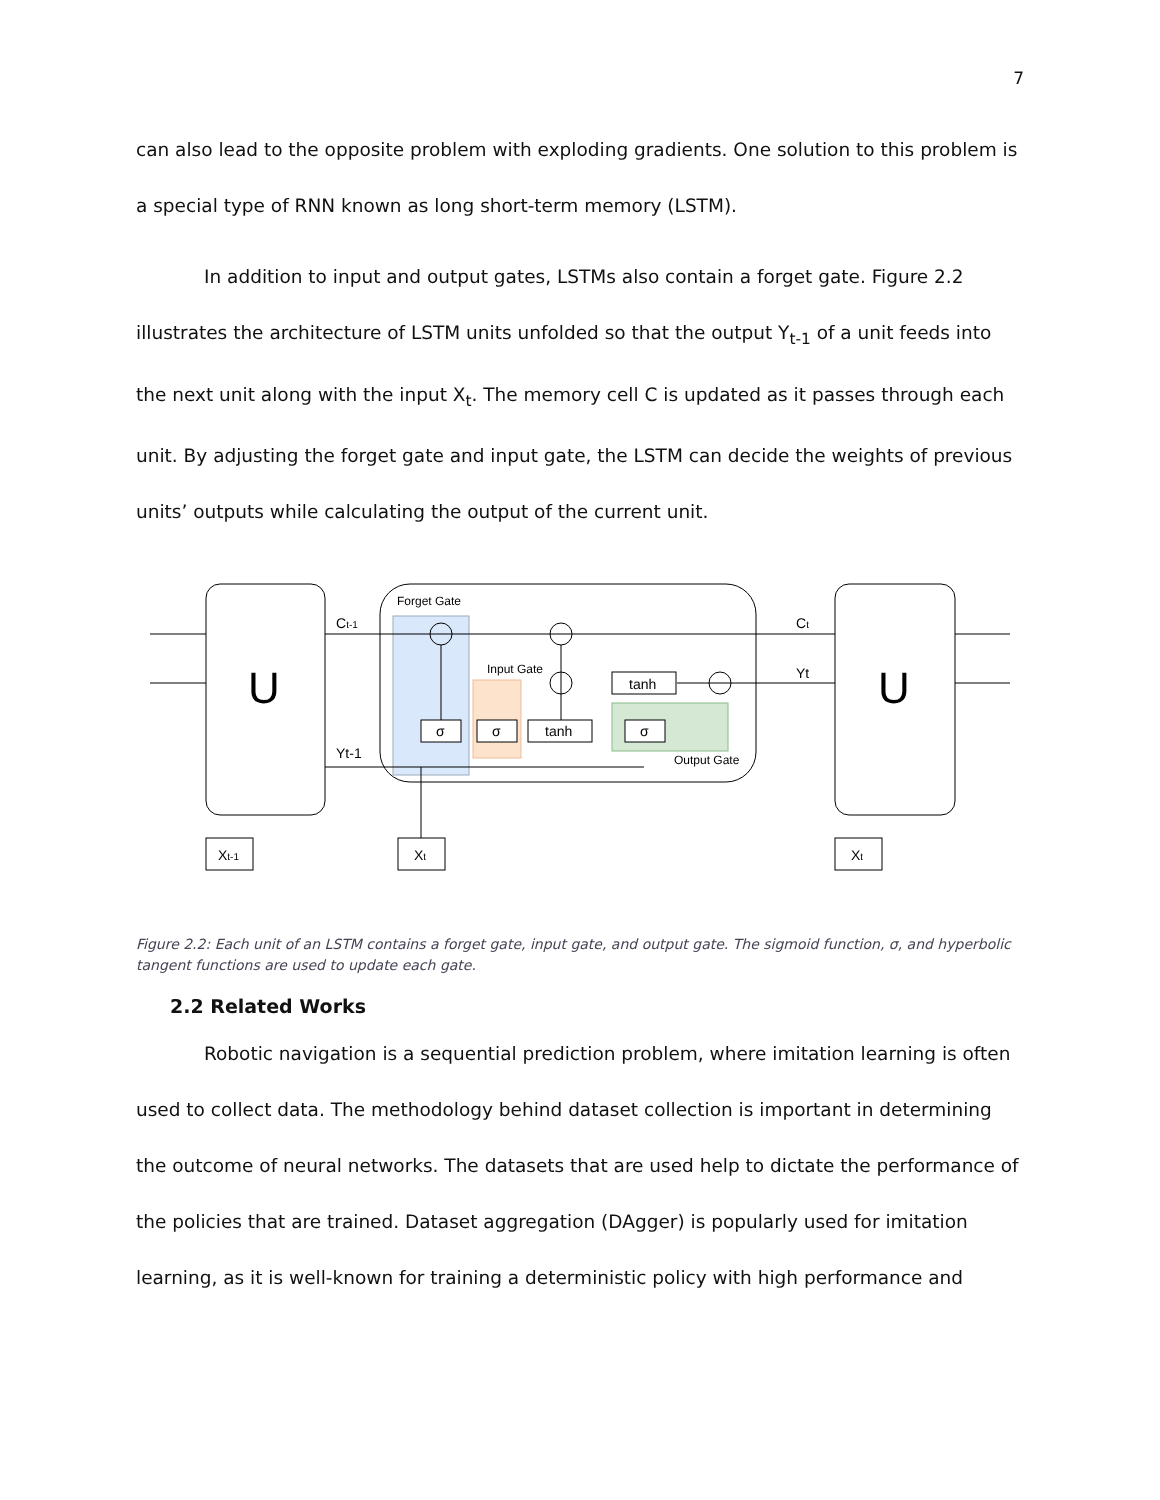7
can also lead to the opposite problem with exploding gradients. One solution to this problem is a special type of RNN known as long short-term memory (LSTM).
In addition to input and output gates, LSTMs also contain a forget gate. Figure 2.2 illustrates the architecture of LSTM units unfolded so that the output Y<sub>t-1</sub> of a unit feeds into the next unit along with the input X<sub>t</sub>. The memory cell C is updated as it passes through each unit. By adjusting the forget gate and input gate, the LSTM can decide the weights of previous units’ outputs while calculating the output of the current unit.
U
U
Forget Gate
Input Gate
Output Gate
Ct-1
Yt-1
Ct
Yt
σ
σ
tanh
σ
tanh
Xt-1
Xt
Xt
Figure 2.2: Each unit of an LSTM contains a forget gate, input gate, and output gate. The sigmoid function, σ, and hyperbolic tangent functions are used to update each gate.
2.2 Related Works
Robotic navigation is a sequential prediction problem, where imitation learning is often used to collect data. The methodology behind dataset collection is important in determining the outcome of neural networks. The datasets that are used help to dictate the performance of the policies that are trained. Dataset aggregation (DAgger) is popularly used for imitation learning, as it is well-known for training a deterministic policy with high performance and